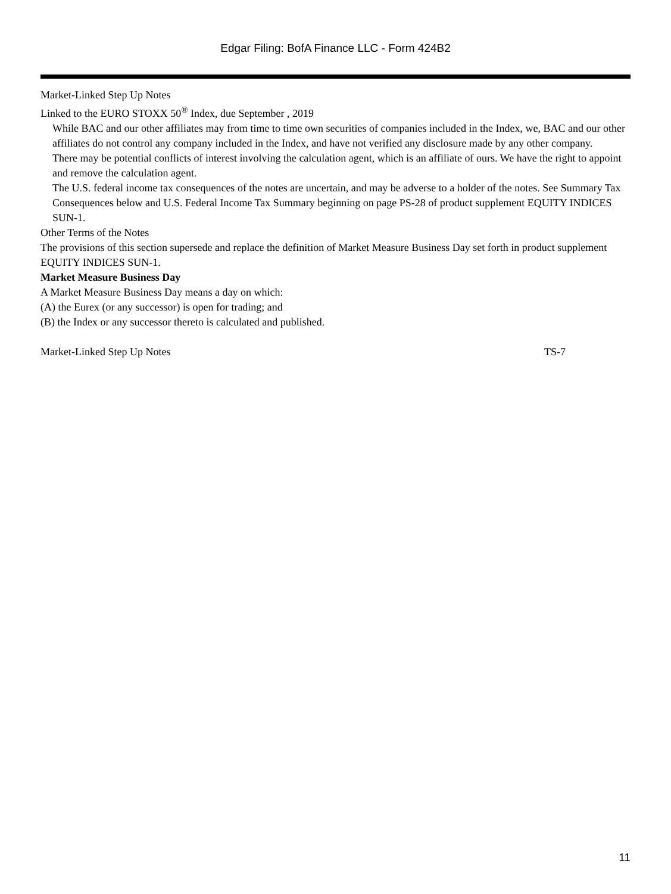Edgar Filing: BofA Finance LLC - Form 424B2
Market-Linked Step Up Notes
Linked to the EURO STOXX 50<sup>®</sup> Index, due September , 2019
While BAC and our other affiliates may from time to time own securities of companies included in the Index, we, BAC and our other affiliates do not control any company included in the Index, and have not verified any disclosure made by any other company.
There may be potential conflicts of interest involving the calculation agent, which is an affiliate of ours. We have the right to appoint and remove the calculation agent.
The U.S. federal income tax consequences of the notes are uncertain, and may be adverse to a holder of the notes. See Summary Tax Consequences below and U.S. Federal Income Tax Summary beginning on page PS-28 of product supplement EQUITY INDICES SUN-1.
Other Terms of the Notes
The provisions of this section supersede and replace the definition of Market Measure Business Day set forth in product supplement EQUITY INDICES SUN-1.
Market Measure Business Day
A Market Measure Business Day means a day on which:
(A) the Eurex (or any successor) is open for trading; and
(B) the Index or any successor thereto is calculated and published.
Market-Linked Step Up Notes TS-7
11